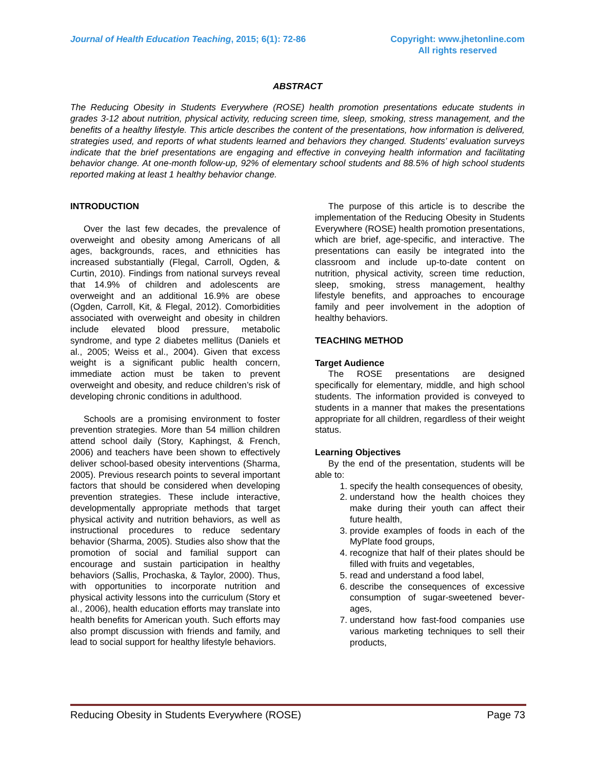Journal of Health Education Teaching, 2015; 6(1): 72-86
Copyright: www.jhetonline.com
All rights reserved
ABSTRACT
The Reducing Obesity in Students Everywhere (ROSE) health promotion presentations educate students in grades 3-12 about nutrition, physical activity, reducing screen time, sleep, smoking, stress management, and the benefits of a healthy lifestyle. This article describes the content of the presentations, how information is delivered, strategies used, and reports of what students learned and behaviors they changed. Students’ evaluation surveys indicate that the brief presentations are engaging and effective in conveying health information and facilitating behavior change. At one-month follow-up, 92% of elementary school students and 88.5% of high school students reported making at least 1 healthy behavior change.
INTRODUCTION
Over the last few decades, the prevalence of overweight and obesity among Americans of all ages, backgrounds, races, and ethnicities has increased substantially (Flegal, Carroll, Ogden, & Curtin, 2010). Findings from national surveys reveal that 14.9% of children and adolescents are overweight and an additional 16.9% are obese (Ogden, Carroll, Kit, & Flegal, 2012). Comorbidities associated with overweight and obesity in children include elevated blood pressure, metabolic syndrome, and type 2 diabetes mellitus (Daniels et al., 2005; Weiss et al., 2004). Given that excess weight is a significant public health concern, immediate action must be taken to prevent overweight and obesity, and reduce children’s risk of developing chronic conditions in adulthood.
Schools are a promising environment to foster prevention strategies. More than 54 million children attend school daily (Story, Kaphingst, & French, 2006) and teachers have been shown to effectively deliver school-based obesity interventions (Sharma, 2005). Previous research points to several important factors that should be considered when developing prevention strategies. These include interactive, developmentally appropriate methods that target physical activity and nutrition behaviors, as well as instructional procedures to reduce sedentary behavior (Sharma, 2005). Studies also show that the promotion of social and familial support can encourage and sustain participation in healthy behaviors (Sallis, Prochaska, & Taylor, 2000). Thus, with opportunities to incorporate nutrition and physical activity lessons into the curriculum (Story et al., 2006), health education efforts may translate into health benefits for American youth. Such efforts may also prompt discussion with friends and family, and lead to social support for healthy lifestyle behaviors.
The purpose of this article is to describe the implementation of the Reducing Obesity in Students Everywhere (ROSE) health promotion presentations, which are brief, age-specific, and interactive. The presentations can easily be integrated into the classroom and include up-to-date content on nutrition, physical activity, screen time reduction, sleep, smoking, stress management, healthy lifestyle benefits, and approaches to encourage family and peer involvement in the adoption of healthy behaviors.
TEACHING METHOD
Target Audience
The ROSE presentations are designed specifically for elementary, middle, and high school students. The information provided is conveyed to students in a manner that makes the presentations appropriate for all children, regardless of their weight status.
Learning Objectives
By the end of the presentation, students will be able to:
1. specify the health consequences of obesity,
2. understand how the health choices they make during their youth can affect their future health,
3. provide examples of foods in each of the MyPlate food groups,
4. recognize that half of their plates should be filled with fruits and vegetables,
5. read and understand a food label,
6. describe the consequences of excessive consumption of sugar-sweetened bever-ages,
7. understand how fast-food companies use various marketing techniques to sell their products,
Reducing Obesity in Students Everywhere (ROSE) Page 73